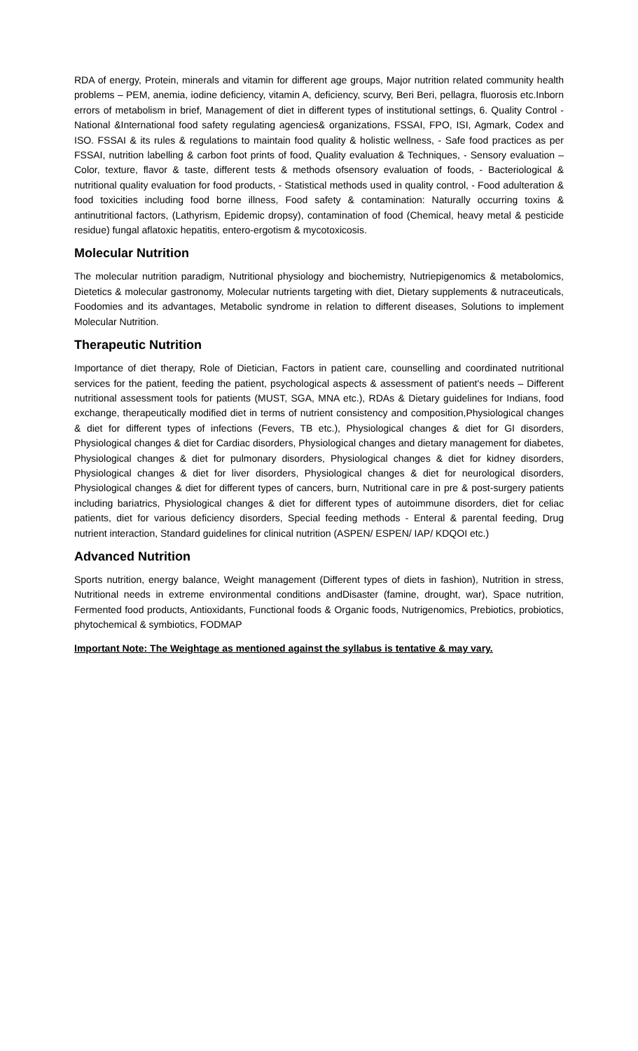RDA of energy, Protein, minerals and vitamin for different age groups, Major nutrition related community health problems – PEM, anemia, iodine deficiency, vitamin A, deficiency, scurvy, Beri Beri, pellagra, fluorosis etc.Inborn errors of metabolism in brief, Management of diet in different types of institutional settings, 6. Quality Control - National &International food safety regulating agencies& organizations, FSSAI, FPO, ISI, Agmark, Codex and ISO. FSSAI & its rules & regulations to maintain food quality & holistic wellness, - Safe food practices as per FSSAI, nutrition labelling & carbon foot prints of food, Quality evaluation & Techniques, - Sensory evaluation – Color, texture, flavor & taste, different tests & methods ofsensory evaluation of foods, - Bacteriological & nutritional quality evaluation for food products, - Statistical methods used in quality control, - Food adulteration & food toxicities including food borne illness, Food safety & contamination: Naturally occurring toxins & antinutritional factors, (Lathyrism, Epidemic dropsy), contamination of food (Chemical, heavy metal & pesticide residue) fungal aflatoxic hepatitis, entero-ergotism & mycotoxicosis.
Molecular Nutrition
The molecular nutrition paradigm, Nutritional physiology and biochemistry, Nutriepigenomics & metabolomics, Dietetics & molecular gastronomy, Molecular nutrients targeting with diet, Dietary supplements & nutraceuticals, Foodomies and its advantages, Metabolic syndrome in relation to different diseases, Solutions to implement Molecular Nutrition.
Therapeutic Nutrition
Importance of diet therapy, Role of Dietician, Factors in patient care, counselling and coordinated nutritional services for the patient, feeding the patient, psychological aspects & assessment of patient's needs – Different nutritional assessment tools for patients (MUST, SGA, MNA etc.), RDAs & Dietary guidelines for Indians, food exchange, therapeutically modified diet in terms of nutrient consistency and composition,Physiological changes & diet for different types of infections (Fevers, TB etc.), Physiological changes & diet for GI disorders, Physiological changes & diet for Cardiac disorders, Physiological changes and dietary management for diabetes, Physiological changes & diet for pulmonary disorders, Physiological changes & diet for kidney disorders, Physiological changes & diet for liver disorders, Physiological changes & diet for neurological disorders, Physiological changes & diet for different types of cancers, burn, Nutritional care in pre & post-surgery patients including bariatrics, Physiological changes & diet for different types of autoimmune disorders, diet for celiac patients, diet for various deficiency disorders, Special feeding methods - Enteral & parental feeding, Drug nutrient interaction, Standard guidelines for clinical nutrition (ASPEN/ ESPEN/ IAP/ KDQOI etc.)
Advanced Nutrition
Sports nutrition, energy balance, Weight management (Different types of diets in fashion), Nutrition in stress, Nutritional needs in extreme environmental conditions andDisaster (famine, drought, war), Space nutrition, Fermented food products, Antioxidants, Functional foods & Organic foods, Nutrigenomics, Prebiotics, probiotics, phytochemical & symbiotics, FODMAP
Important Note: The Weightage as mentioned against the syllabus is tentative & may vary.